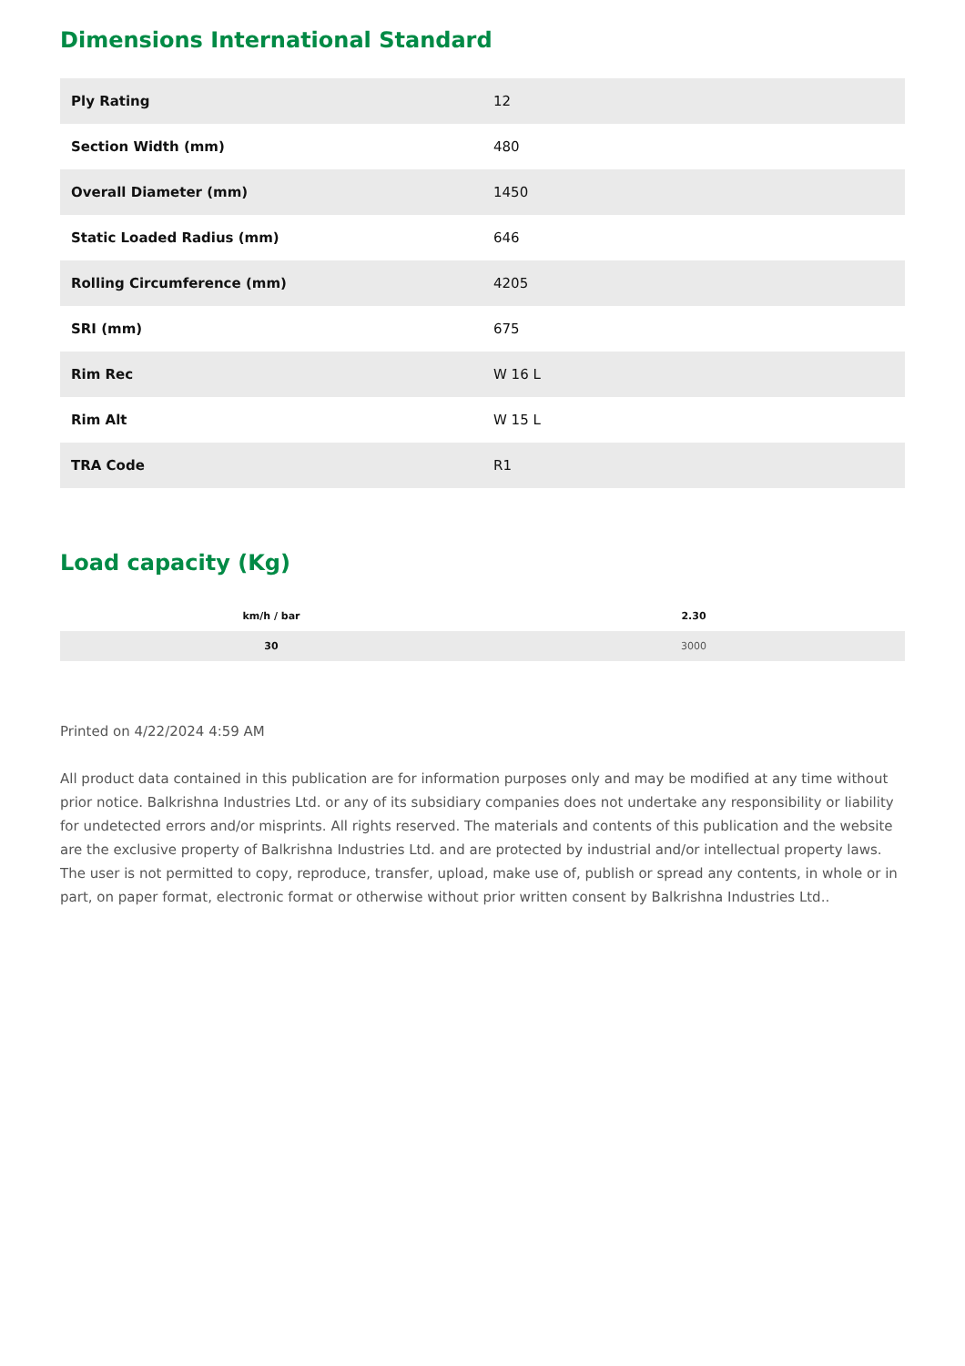Dimensions International Standard
| Ply Rating | 12 |
| Section Width (mm) | 480 |
| Overall Diameter (mm) | 1450 |
| Static Loaded Radius (mm) | 646 |
| Rolling Circumference (mm) | 4205 |
| SRI (mm) | 675 |
| Rim Rec | W 16 L |
| Rim Alt | W 15 L |
| TRA Code | R1 |
Load capacity (Kg)
| km/h / bar | 2.30 |
| --- | --- |
| 30 | 3000 |
Printed on 4/22/2024 4:59 AM
All product data contained in this publication are for information purposes only and may be modified at any time without prior notice. Balkrishna Industries Ltd. or any of its subsidiary companies does not undertake any responsibility or liability for undetected errors and/or misprints. All rights reserved. The materials and contents of this publication and the website are the exclusive property of Balkrishna Industries Ltd. and are protected by industrial and/or intellectual property laws. The user is not permitted to copy, reproduce, transfer, upload, make use of, publish or spread any contents, in whole or in part, on paper format, electronic format or otherwise without prior written consent by Balkrishna Industries Ltd..